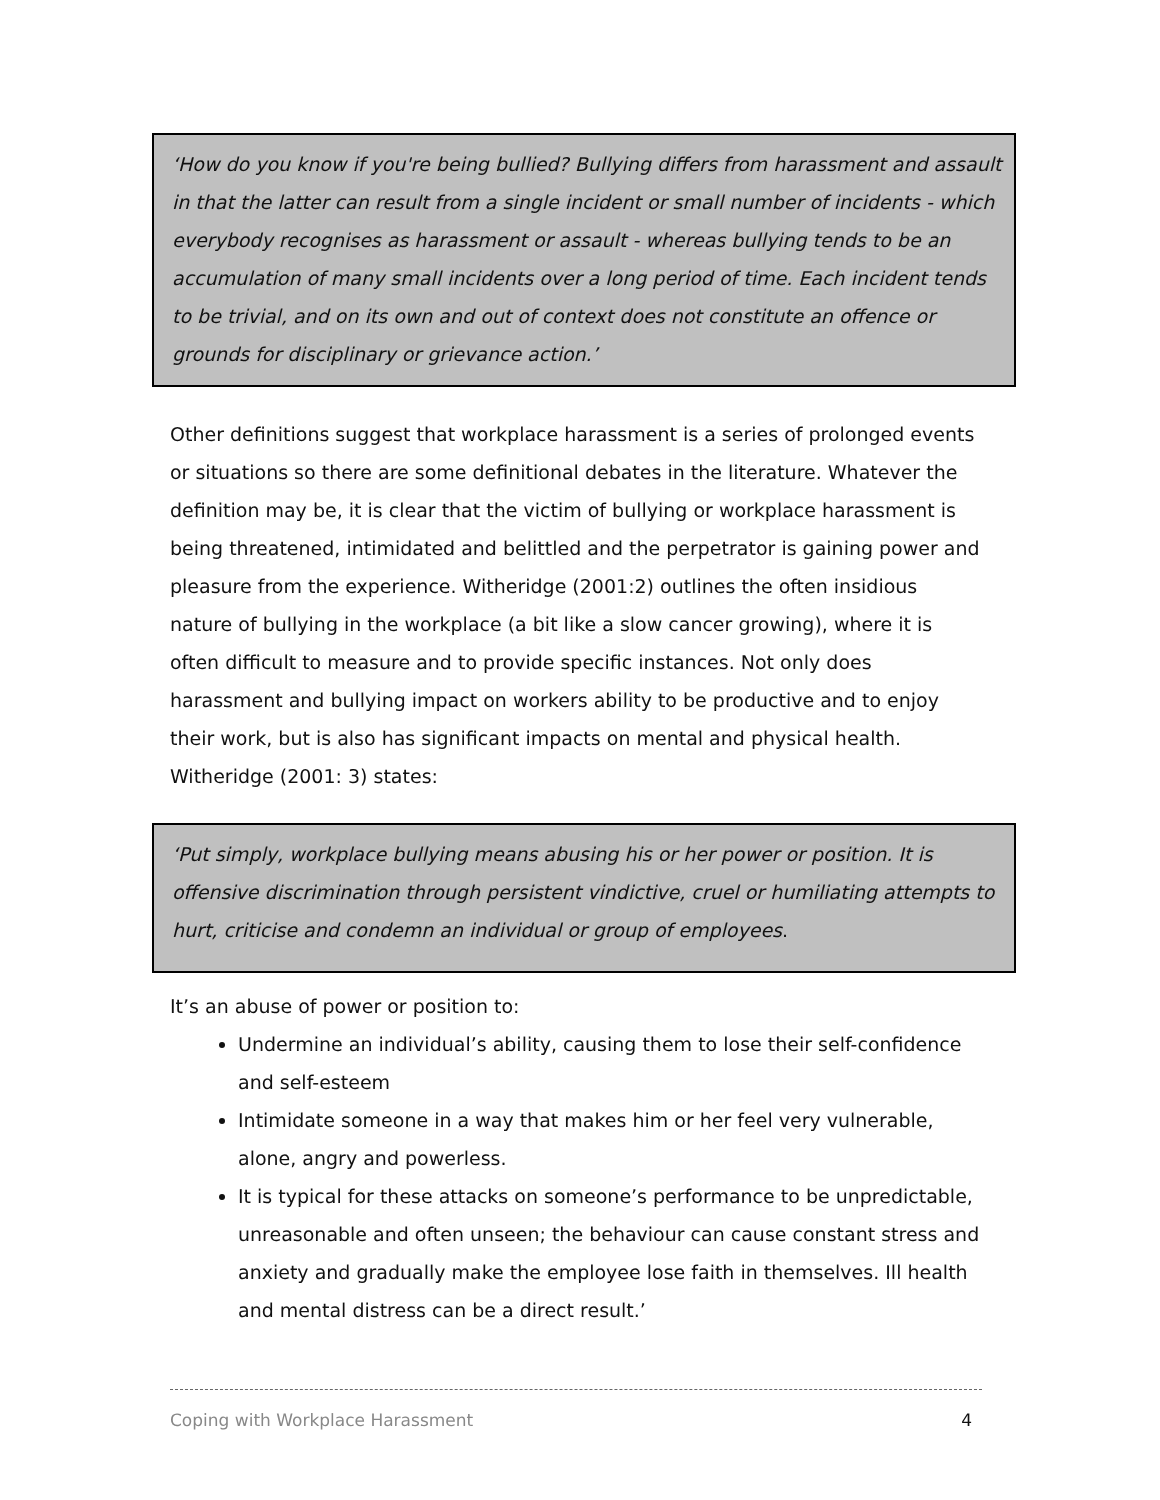‘How do you know if you're being bullied? Bullying differs from harassment and assault in that the latter can result from a single incident or small number of incidents - which everybody recognises as harassment or assault - whereas bullying tends to be an accumulation of many small incidents over a long period of time. Each incident tends to be trivial, and on its own and out of context does not constitute an offence or grounds for disciplinary or grievance action.’
Other definitions suggest that workplace harassment is a series of prolonged events or situations so there are some definitional debates in the literature. Whatever the definition may be, it is clear that the victim of bullying or workplace harassment is being threatened, intimidated and belittled and the perpetrator is gaining power and pleasure from the experience. Witheridge (2001:2) outlines the often insidious nature of bullying in the workplace (a bit like a slow cancer growing), where it is often difficult to measure and to provide specific instances. Not only does harassment and bullying impact on workers ability to be productive and to enjoy their work, but is also has significant impacts on mental and physical health. Witheridge (2001: 3) states:
‘Put simply, workplace bullying means abusing his or her power or position. It is offensive discrimination through persistent vindictive, cruel or humiliating attempts to hurt, criticise and condemn an individual or group of employees.
It’s an abuse of power or position to:
Undermine an individual’s ability, causing them to lose their self-confidence and self-esteem
Intimidate someone in a way that makes him or her feel very vulnerable, alone, angry and powerless.
It is typical for these attacks on someone’s performance to be unpredictable, unreasonable and often unseen; the behaviour can cause constant stress and anxiety and gradually make the employee lose faith in themselves. Ill health and mental distress can be a direct result.’
Coping with Workplace Harassment 4